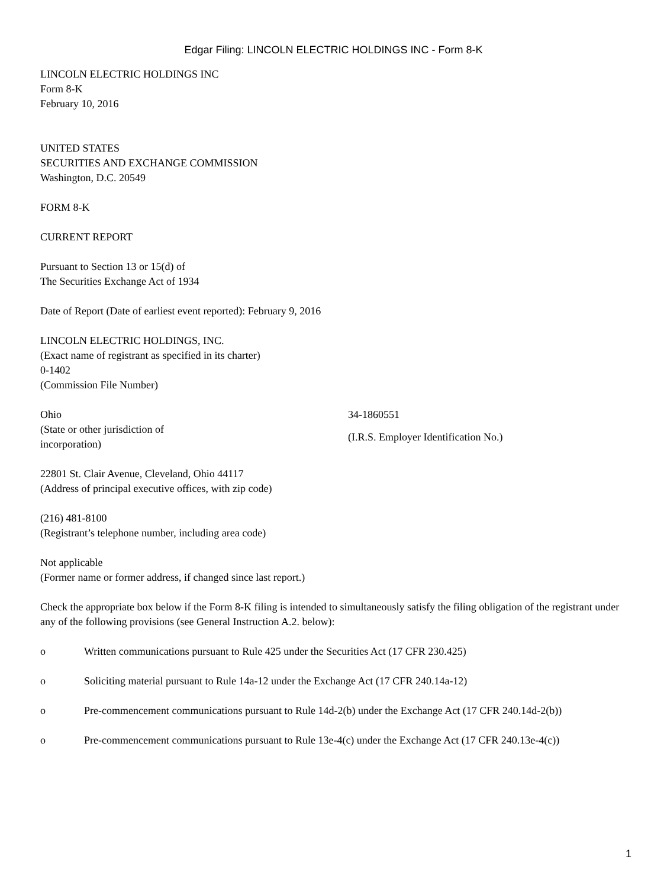Edgar Filing: LINCOLN ELECTRIC HOLDINGS INC - Form 8-K
LINCOLN ELECTRIC HOLDINGS INC
Form 8-K
February 10, 2016
UNITED STATES
SECURITIES AND EXCHANGE COMMISSION
Washington, D.C. 20549
FORM 8-K
CURRENT REPORT
Pursuant to Section 13 or 15(d) of
The Securities Exchange Act of 1934
Date of Report (Date of earliest event reported): February 9, 2016
LINCOLN ELECTRIC HOLDINGS, INC.
(Exact name of registrant as specified in its charter)
0-1402
(Commission File Number)
| Ohio | 34-1860551 |
| (State or other jurisdiction of incorporation) | (I.R.S. Employer Identification No.) |
22801 St. Clair Avenue, Cleveland, Ohio 44117
(Address of principal executive offices, with zip code)
(216) 481-8100
(Registrant’s telephone number, including area code)
Not applicable
(Former name or former address, if changed since last report.)
Check the appropriate box below if the Form 8-K filing is intended to simultaneously satisfy the filing obligation of the registrant under any of the following provisions (see General Instruction A.2. below):
o Written communications pursuant to Rule 425 under the Securities Act (17 CFR 230.425)
o Soliciting material pursuant to Rule 14a-12 under the Exchange Act (17 CFR 240.14a-12)
o Pre-commencement communications pursuant to Rule 14d-2(b) under the Exchange Act (17 CFR 240.14d-2(b))
o Pre-commencement communications pursuant to Rule 13e-4(c) under the Exchange Act (17 CFR 240.13e-4(c))
1